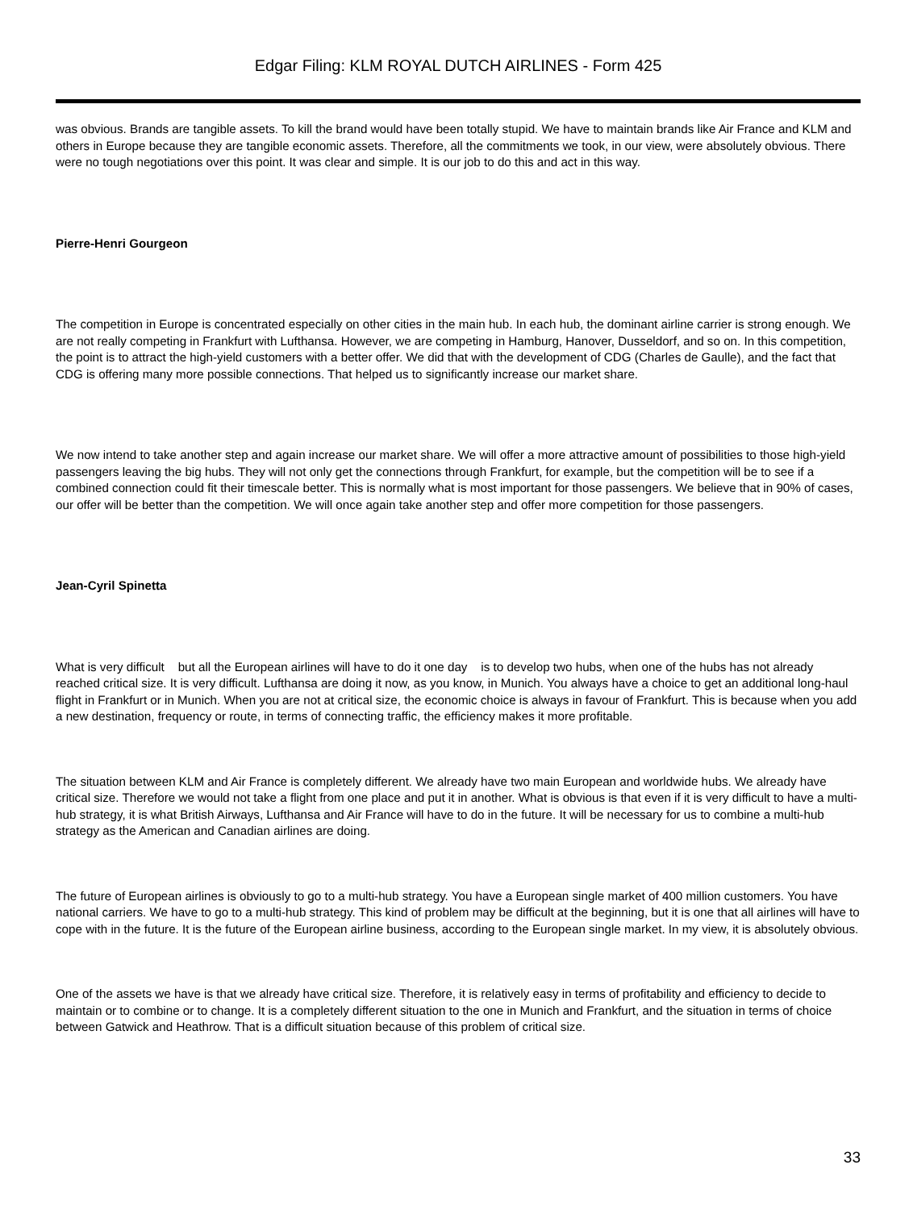Edgar Filing: KLM ROYAL DUTCH AIRLINES - Form 425
was obvious. Brands are tangible assets. To kill the brand would have been totally stupid. We have to maintain brands like Air France and KLM and others in Europe because they are tangible economic assets. Therefore, all the commitments we took, in our view, were absolutely obvious. There were no tough negotiations over this point. It was clear and simple. It is our job to do this and act in this way.
Pierre-Henri Gourgeon
The competition in Europe is concentrated especially on other cities in the main hub. In each hub, the dominant airline carrier is strong enough. We are not really competing in Frankfurt with Lufthansa. However, we are competing in Hamburg, Hanover, Dusseldorf, and so on. In this competition, the point is to attract the high-yield customers with a better offer. We did that with the development of CDG (Charles de Gaulle), and the fact that CDG is offering many more possible connections. That helped us to significantly increase our market share.
We now intend to take another step and again increase our market share. We will offer a more attractive amount of possibilities to those high-yield passengers leaving the big hubs. They will not only get the connections through Frankfurt, for example, but the competition will be to see if a combined connection could fit their timescale better. This is normally what is most important for those passengers. We believe that in 90% of cases, our offer will be better than the competition. We will once again take another step and offer more competition for those passengers.
Jean-Cyril Spinetta
What is very difficult but all the European airlines will have to do it one day is to develop two hubs, when one of the hubs has not already reached critical size. It is very difficult. Lufthansa are doing it now, as you know, in Munich. You always have a choice to get an additional long-haul flight in Frankfurt or in Munich. When you are not at critical size, the economic choice is always in favour of Frankfurt. This is because when you add a new destination, frequency or route, in terms of connecting traffic, the efficiency makes it more profitable.
The situation between KLM and Air France is completely different. We already have two main European and worldwide hubs. We already have critical size. Therefore we would not take a flight from one place and put it in another. What is obvious is that even if it is very difficult to have a multi-hub strategy, it is what British Airways, Lufthansa and Air France will have to do in the future. It will be necessary for us to combine a multi-hub strategy as the American and Canadian airlines are doing.
The future of European airlines is obviously to go to a multi-hub strategy. You have a European single market of 400 million customers. You have national carriers. We have to go to a multi-hub strategy. This kind of problem may be difficult at the beginning, but it is one that all airlines will have to cope with in the future. It is the future of the European airline business, according to the European single market. In my view, it is absolutely obvious.
One of the assets we have is that we already have critical size. Therefore, it is relatively easy in terms of profitability and efficiency to decide to maintain or to combine or to change. It is a completely different situation to the one in Munich and Frankfurt, and the situation in terms of choice between Gatwick and Heathrow. That is a difficult situation because of this problem of critical size.
33